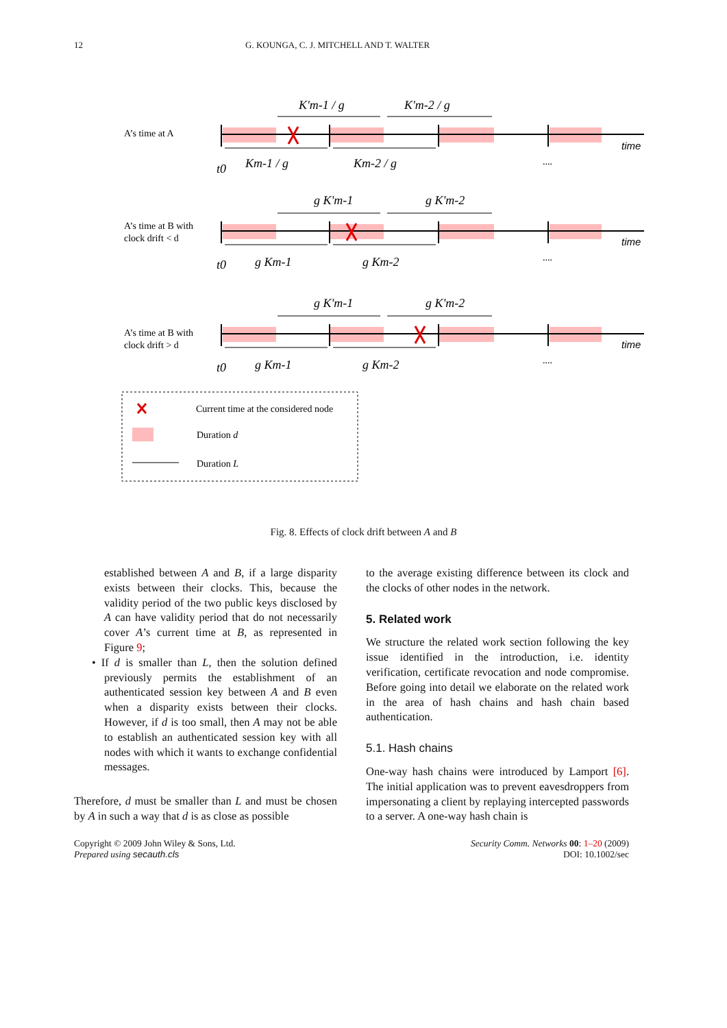12 G. KOUNGA, C. J. MITCHELL AND T. WALTER
A’s time at A
A’s time at B with
clock drift < d
A’s time at B with
clock drift > d
K'm-1 / g
K'm-2 / g
Km-1 / g
Km-2 / g
t0
t0
t0
g K'm-1
g K'm-2
g Km-1
g Km-2
g K'm-1
g K'm-2
g Km-1
g Km-2
time
time
time
....
....
....
Current time at the considered node
Duration d
Duration L
Fig. 8. Effects of clock drift between A and B
established between A and B, if a large disparity exists between their clocks. This, because the validity period of the two public keys disclosed by A can have validity period that do not necessarily cover A’s current time at B, as represented in Figure 9;
• If d is smaller than L, then the solution defined previously permits the establishment of an authenticated session key between A and B even when a disparity exists between their clocks. However, if d is too small, then A may not be able to establish an authenticated session key with all nodes with which it wants to exchange confidential messages.
Therefore, d must be smaller than L and must be chosen by A in such a way that d is as close as possible
to the average existing difference between its clock and the clocks of other nodes in the network.
5. Related work
We structure the related work section following the key issue identified in the introduction, i.e. identity verification, certificate revocation and node compromise. Before going into detail we elaborate on the related work in the area of hash chains and hash chain based authentication.
5.1. Hash chains
One-way hash chains were introduced by Lamport [6]. The initial application was to prevent eavesdroppers from impersonating a client by replaying intercepted passwords to a server. A one-way hash chain is
Copyright © 2009 John Wiley & Sons, Ltd.
Prepared using secauth.cls
Security Comm. Networks 00: 1–20 (2009)
DOI: 10.1002/sec